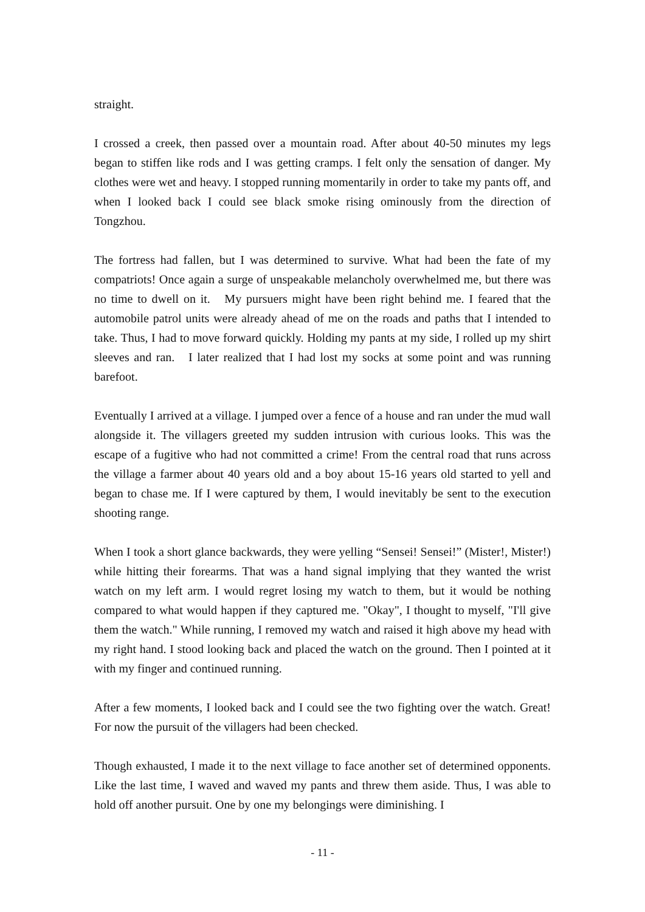straight.
I crossed a creek, then passed over a mountain road. After about 40-50 minutes my legs began to stiffen like rods and I was getting cramps. I felt only the sensation of danger. My clothes were wet and heavy. I stopped running momentarily in order to take my pants off, and when I looked back I could see black smoke rising ominously from the direction of Tongzhou.
The fortress had fallen, but I was determined to survive. What had been the fate of my compatriots! Once again a surge of unspeakable melancholy overwhelmed me, but there was no time to dwell on it. My pursuers might have been right behind me. I feared that the automobile patrol units were already ahead of me on the roads and paths that I intended to take. Thus, I had to move forward quickly. Holding my pants at my side, I rolled up my shirt sleeves and ran. I later realized that I had lost my socks at some point and was running barefoot.
Eventually I arrived at a village. I jumped over a fence of a house and ran under the mud wall alongside it. The villagers greeted my sudden intrusion with curious looks. This was the escape of a fugitive who had not committed a crime! From the central road that runs across the village a farmer about 40 years old and a boy about 15-16 years old started to yell and began to chase me. If I were captured by them, I would inevitably be sent to the execution shooting range.
When I took a short glance backwards, they were yelling “Sensei! Sensei!” (Mister!, Mister!) while hitting their forearms. That was a hand signal implying that they wanted the wrist watch on my left arm. I would regret losing my watch to them, but it would be nothing compared to what would happen if they captured me. "Okay", I thought to myself, "I'll give them the watch." While running, I removed my watch and raised it high above my head with my right hand. I stood looking back and placed the watch on the ground. Then I pointed at it with my finger and continued running.
After a few moments, I looked back and I could see the two fighting over the watch. Great! For now the pursuit of the villagers had been checked.
Though exhausted, I made it to the next village to face another set of determined opponents. Like the last time, I waved and waved my pants and threw them aside. Thus, I was able to hold off another pursuit. One by one my belongings were diminishing. I
- 11 -